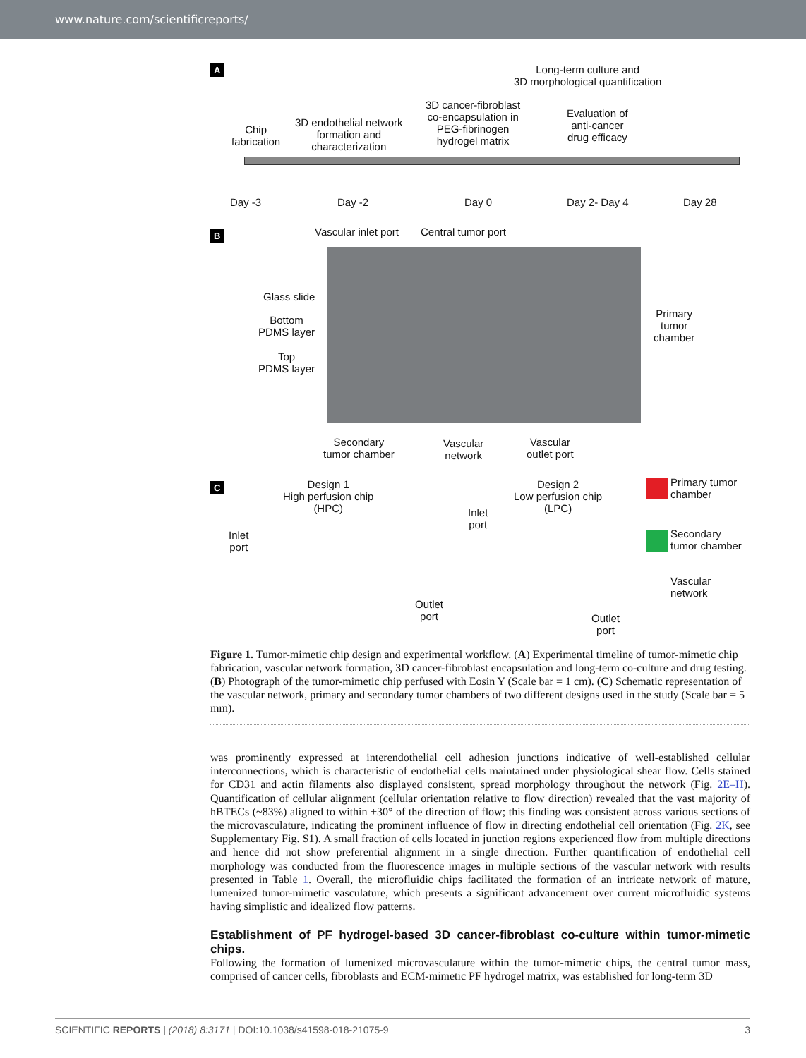www.nature.com/scientificreports/
A
Long-term culture and
3D morphological quantification
Chip
fabrication
3D endothelial network
formation and
characterization
3D cancer-fibroblast
co-encapsulation in
PEG-fibrinogen
hydrogel matrix
Evaluation of
anti-cancer
drug efficacy
Day -3 Day -2 Day 0 Day 2- Day 4 Day 28
B Vascular inlet port Central tumor port
Glass slide
Bottom
PDMS layer
Top
PDMS layer
Primary
tumor
chamber
Secondary
tumor chamber
Vascular
network
Vascular
outlet port
C
Design 1
High perfusion chip
(HPC)
Design 2
Low perfusion chip
(LPC)
Inlet
port
Inlet
port
Outlet
port
Outlet
port
Primary tumor
chamber
Secondary
tumor chamber
Vascular
network
Figure 1. Tumor-mimetic chip design and experimental workflow. (A) Experimental timeline of tumor-mimetic chip fabrication, vascular network formation, 3D cancer-fibroblast encapsulation and long-term co-culture and drug testing. (B) Photograph of the tumor-mimetic chip perfused with Eosin Y (Scale bar = 1 cm). (C) Schematic representation of the vascular network, primary and secondary tumor chambers of two different designs used in the study (Scale bar = 5 mm).
was prominently expressed at interendothelial cell adhesion junctions indicative of well-established cellular interconnections, which is characteristic of endothelial cells maintained under physiological shear flow. Cells stained for CD31 and actin filaments also displayed consistent, spread morphology throughout the network (Fig. 2E–H). Quantification of cellular alignment (cellular orientation relative to flow direction) revealed that the vast majority of hBTECs (~83%) aligned to within ±30° of the direction of flow; this finding was consistent across various sections of the microvasculature, indicating the prominent influence of flow in directing endothelial cell orientation (Fig. 2K, see Supplementary Fig. S1). A small fraction of cells located in junction regions experienced flow from multiple directions and hence did not show preferential alignment in a single direction. Further quantification of endothelial cell morphology was conducted from the fluorescence images in multiple sections of the vascular network with results presented in Table 1. Overall, the microfluidic chips facilitated the formation of an intricate network of mature, lumenized tumor-mimetic vasculature, which presents a significant advancement over current microfluidic systems having simplistic and idealized flow patterns.
Establishment of PF hydrogel-based 3D cancer-fibroblast co-culture within tumor-mimetic chips.
Following the formation of lumenized microvasculature within the tumor-mimetic chips, the central tumor mass, comprised of cancer cells, fibroblasts and ECM-mimetic PF hydrogel matrix, was established for long-term 3D
SCIENTIFIC REPORTS | (2018) 8:3171 | DOI:10.1038/s41598-018-21075-9 3